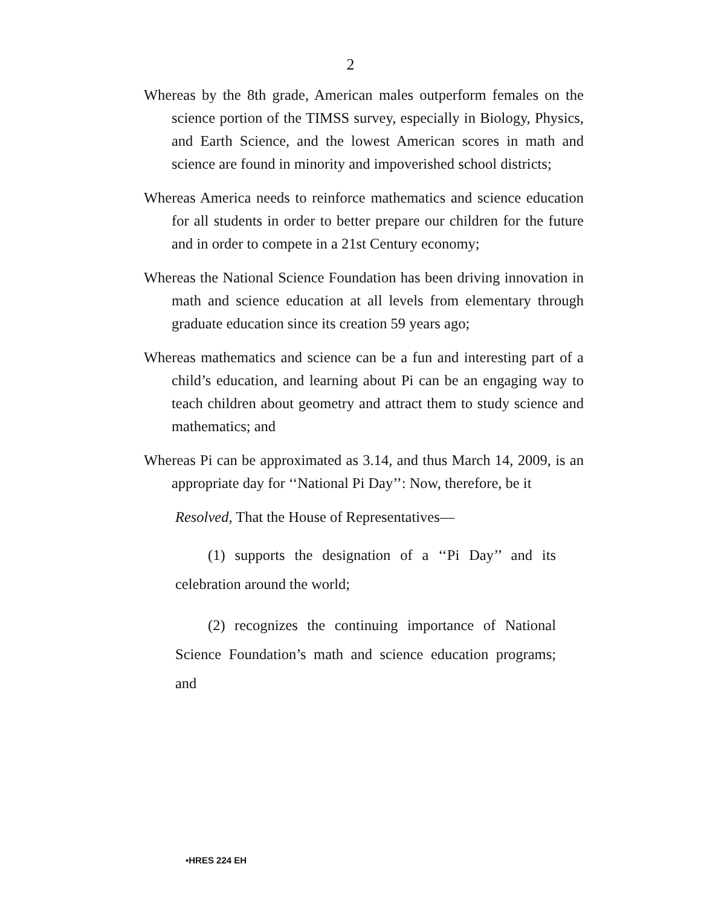2
Whereas by the 8th grade, American males outperform females on the science portion of the TIMSS survey, especially in Biology, Physics, and Earth Science, and the lowest American scores in math and science are found in minority and impoverished school districts;
Whereas America needs to reinforce mathematics and science education for all students in order to better prepare our children for the future and in order to compete in a 21st Century economy;
Whereas the National Science Foundation has been driving innovation in math and science education at all levels from elementary through graduate education since its creation 59 years ago;
Whereas mathematics and science can be a fun and interesting part of a child’s education, and learning about Pi can be an engaging way to teach children about geometry and attract them to study science and mathematics; and
Whereas Pi can be approximated as 3.14, and thus March 14, 2009, is an appropriate day for ‘‘National Pi Day’’: Now, therefore, be it
Resolved, That the House of Representatives—
(1) supports the designation of a ‘‘Pi Day’’ and its celebration around the world;
(2) recognizes the continuing importance of National Science Foundation’s math and science education programs; and
•HRES 224 EH